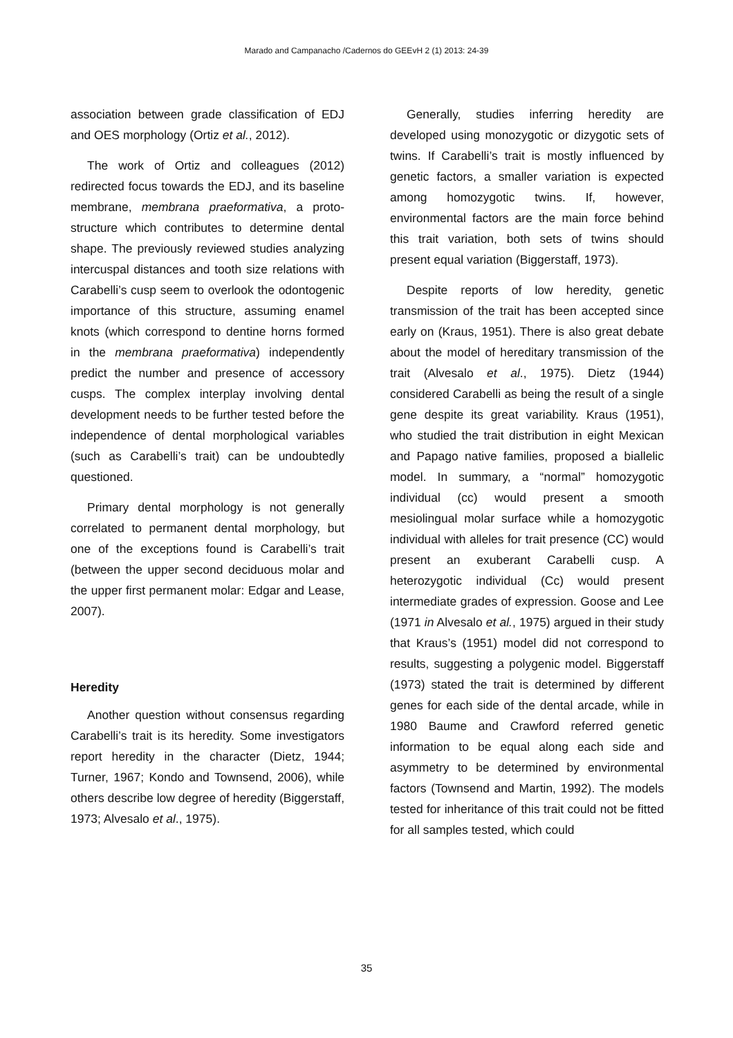Marado and Campanacho /Cadernos do GEEvH 2 (1) 2013: 24-39
association between grade classification of EDJ and OES morphology (Ortiz et al., 2012).
The work of Ortiz and colleagues (2012) redirected focus towards the EDJ, and its baseline membrane, membrana praeformativa, a proto-structure which contributes to determine dental shape. The previously reviewed studies analyzing intercuspal distances and tooth size relations with Carabelli’s cusp seem to overlook the odontogenic importance of this structure, assuming enamel knots (which correspond to dentine horns formed in the membrana praeformativa) independently predict the number and presence of accessory cusps. The complex interplay involving dental development needs to be further tested before the independence of dental morphological variables (such as Carabelli’s trait) can be undoubtedly questioned.
Primary dental morphology is not generally correlated to permanent dental morphology, but one of the exceptions found is Carabelli’s trait (between the upper second deciduous molar and the upper first permanent molar: Edgar and Lease, 2007).
Heredity
Another question without consensus regarding Carabelli’s trait is its heredity. Some investigators report heredity in the character (Dietz, 1944; Turner, 1967; Kondo and Townsend, 2006), while others describe low degree of heredity (Biggerstaff, 1973; Alvesalo et al., 1975).
Generally, studies inferring heredity are developed using monozygotic or dizygotic sets of twins. If Carabelli’s trait is mostly influenced by genetic factors, a smaller variation is expected among homozygotic twins. If, however, environmental factors are the main force behind this trait variation, both sets of twins should present equal variation (Biggerstaff, 1973).
Despite reports of low heredity, genetic transmission of the trait has been accepted since early on (Kraus, 1951). There is also great debate about the model of hereditary transmission of the trait (Alvesalo et al., 1975). Dietz (1944) considered Carabelli as being the result of a single gene despite its great variability. Kraus (1951), who studied the trait distribution in eight Mexican and Papago native families, proposed a biallelic model. In summary, a “normal” homozygotic individual (cc) would present a smooth mesiolingual molar surface while a homozygotic individual with alleles for trait presence (CC) would present an exuberant Carabelli cusp. A heterozygotic individual (Cc) would present intermediate grades of expression. Goose and Lee (1971 in Alvesalo et al., 1975) argued in their study that Kraus’s (1951) model did not correspond to results, suggesting a polygenic model. Biggerstaff (1973) stated the trait is determined by different genes for each side of the dental arcade, while in 1980 Baume and Crawford referred genetic information to be equal along each side and asymmetry to be determined by environmental factors (Townsend and Martin, 1992). The models tested for inheritance of this trait could not be fitted for all samples tested, which could
35